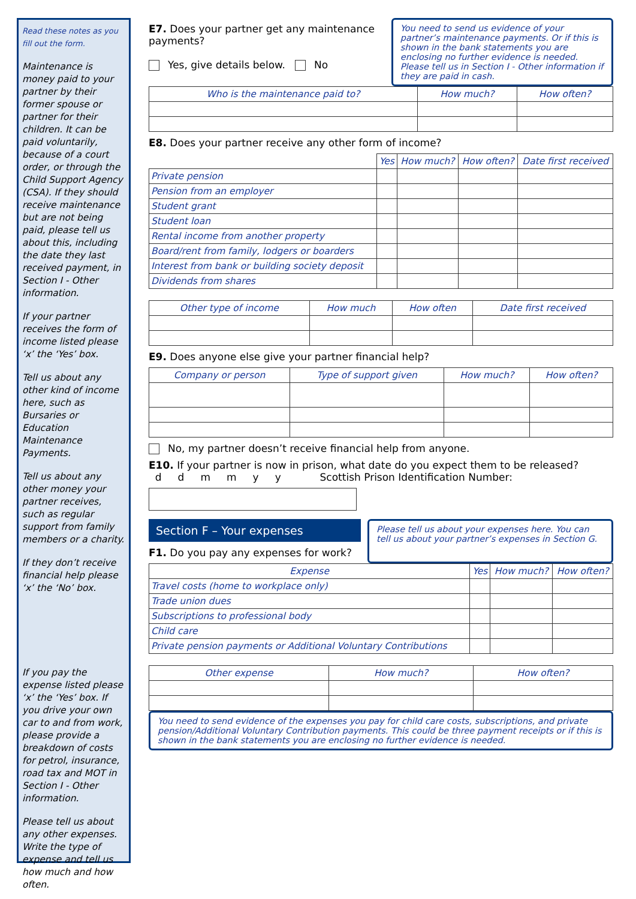Read these notes as you fill out the form.
Maintenance is money paid to your partner by their former spouse or partner for their children. It can be paid voluntarily, because of a court order, or through the Child Support Agency (CSA). If they should receive maintenance but are not being paid, please tell us about this, including the date they last received payment, in Section I - Other information.
If your partner receives the form of income listed please ‘x’ the ‘Yes’ box.
Tell us about any other kind of income here, such as Bursaries or Education Maintenance Payments.
Tell us about any other money your partner receives, such as regular support from family members or a charity.
If they don’t receive financial help please ‘x’ the ‘No’ box.
If you pay the expense listed please ‘x’ the ‘Yes’ box. If you drive your own car to and from work, please provide a breakdown of costs for petrol, insurance, road tax and MOT in Section I - Other information.
Please tell us about any other expenses. Write the type of expense and tell us how much and how often.
E7. Does your partner get any maintenance payments?
Yes, give details below. No
You need to send us evidence of your partner’s maintenance payments. Or if this is shown in the bank statements you are enclosing no further evidence is needed. Please tell us in Section I - Other information if they are paid in cash.
| Who is the maintenance paid to? | How much? | How often? |
| --- | --- | --- |
E8. Does your partner receive any other form of income?
| | Yes | How much? | How often? | Date first received |
| Private pension | | | | |
| Pension from an employer | | | | |
| Student grant | | | | |
| Student loan | | | | |
| Rental income from another property | | | | |
| Board/rent from family, lodgers or boarders | | | | |
| Interest from bank or building society deposit | | | | |
| Dividends from shares | | | | |
| Other type of income | How much | How often | Date first received |
| --- | --- | --- | --- |
E9. Does anyone else give your partner financial help?
| Company or person | Type of support given | How much? | How often? |
| --- | --- | --- | --- |
No, my partner doesn’t receive financial help from anyone.
E10. If your partner is now in prison, what date do you expect them to be released?
d d m m y y Scottish Prison Identification Number:
Section F – Your expenses
F1. Do you pay any expenses for work?
Please tell us about your expenses here. You can tell us about your partner’s expenses in Section G.
| Expense | Yes | How much? | How often? |
| --- | --- | --- | --- |
| Travel costs (home to workplace only) | | | |
| Trade union dues | | | |
| Subscriptions to professional body | | | |
| Child care | | | |
| Private pension payments or Additional Voluntary Contributions | | | |
| Other expense | How much? | How often? |
| --- | --- | --- |
You need to send evidence of the expenses you pay for child care costs, subscriptions, and private pension/Additional Voluntary Contribution payments. This could be three payment receipts or if this is shown in the bank statements you are enclosing no further evidence is needed.